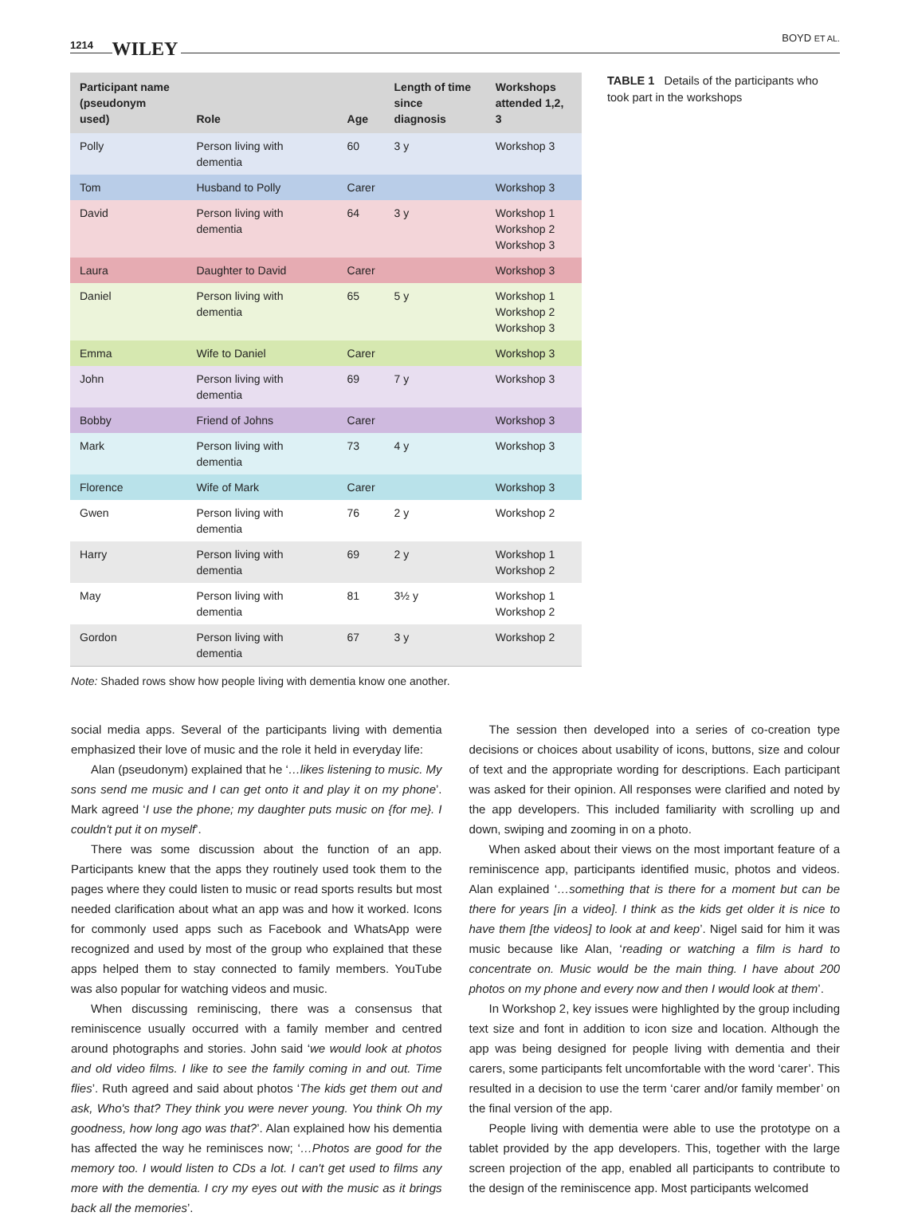1214 WILEY
BOYD ET AL.
| Participant name (pseudonym used) | Role | Age | Length of time since diagnosis | Workshops attended 1,2, 3 |
| --- | --- | --- | --- | --- |
| Polly | Person living with dementia | 60 | 3 y | Workshop 3 |
| Tom | Husband to Polly | Carer | | Workshop 3 |
| David | Person living with dementia | 64 | 3 y | Workshop 1 Workshop 2 Workshop 3 |
| Laura | Daughter to David | Carer | | Workshop 3 |
| Daniel | Person living with dementia | 65 | 5 y | Workshop 1 Workshop 2 Workshop 3 |
| Emma | Wife to Daniel | Carer | | Workshop 3 |
| John | Person living with dementia | 69 | 7 y | Workshop 3 |
| Bobby | Friend of Johns | Carer | | Workshop 3 |
| Mark | Person living with dementia | 73 | 4 y | Workshop 3 |
| Florence | Wife of Mark | Carer | | Workshop 3 |
| Gwen | Person living with dementia | 76 | 2 y | Workshop 2 |
| Harry | Person living with dementia | 69 | 2 y | Workshop 1 Workshop 2 |
| May | Person living with dementia | 81 | 3½ y | Workshop 1 Workshop 2 |
| Gordon | Person living with dementia | 67 | 3 y | Workshop 2 |
TABLE 1 Details of the participants who took part in the workshops
Note: Shaded rows show how people living with dementia know one another.
social media apps. Several of the participants living with dementia emphasized their love of music and the role it held in everyday life:
Alan (pseudonym) explained that he ‘…likes listening to music. My sons send me music and I can get onto it and play it on my phone’. Mark agreed ‘I use the phone; my daughter puts music on {for me}. I couldn't put it on myself’.
There was some discussion about the function of an app. Participants knew that the apps they routinely used took them to the pages where they could listen to music or read sports results but most needed clarification about what an app was and how it worked. Icons for commonly used apps such as Facebook and WhatsApp were recognized and used by most of the group who explained that these apps helped them to stay connected to family members. YouTube was also popular for watching videos and music.
When discussing reminiscing, there was a consensus that reminiscence usually occurred with a family member and centred around photographs and stories. John said ‘we would look at photos and old video films. I like to see the family coming in and out. Time flies’. Ruth agreed and said about photos ‘The kids get them out and ask, Who's that? They think you were never young. You think Oh my goodness, how long ago was that?’. Alan explained how his dementia has affected the way he reminisces now; ‘…Photos are good for the memory too. I would listen to CDs a lot. I can't get used to films any more with the dementia. I cry my eyes out with the music as it brings back all the memories’.
The session then developed into a series of co-creation type decisions or choices about usability of icons, buttons, size and colour of text and the appropriate wording for descriptions. Each participant was asked for their opinion. All responses were clarified and noted by the app developers. This included familiarity with scrolling up and down, swiping and zooming in on a photo.
When asked about their views on the most important feature of a reminiscence app, participants identified music, photos and videos. Alan explained ‘…something that is there for a moment but can be there for years [in a video]. I think as the kids get older it is nice to have them [the videos] to look at and keep’. Nigel said for him it was music because like Alan, ‘reading or watching a film is hard to concentrate on. Music would be the main thing. I have about 200 photos on my phone and every now and then I would look at them’.
In Workshop 2, key issues were highlighted by the group including text size and font in addition to icon size and location. Although the app was being designed for people living with dementia and their carers, some participants felt uncomfortable with the word ‘carer’. This resulted in a decision to use the term ‘carer and/or family member’ on the final version of the app.
People living with dementia were able to use the prototype on a tablet provided by the app developers. This, together with the large screen projection of the app, enabled all participants to contribute to the design of the reminiscence app. Most participants welcomed